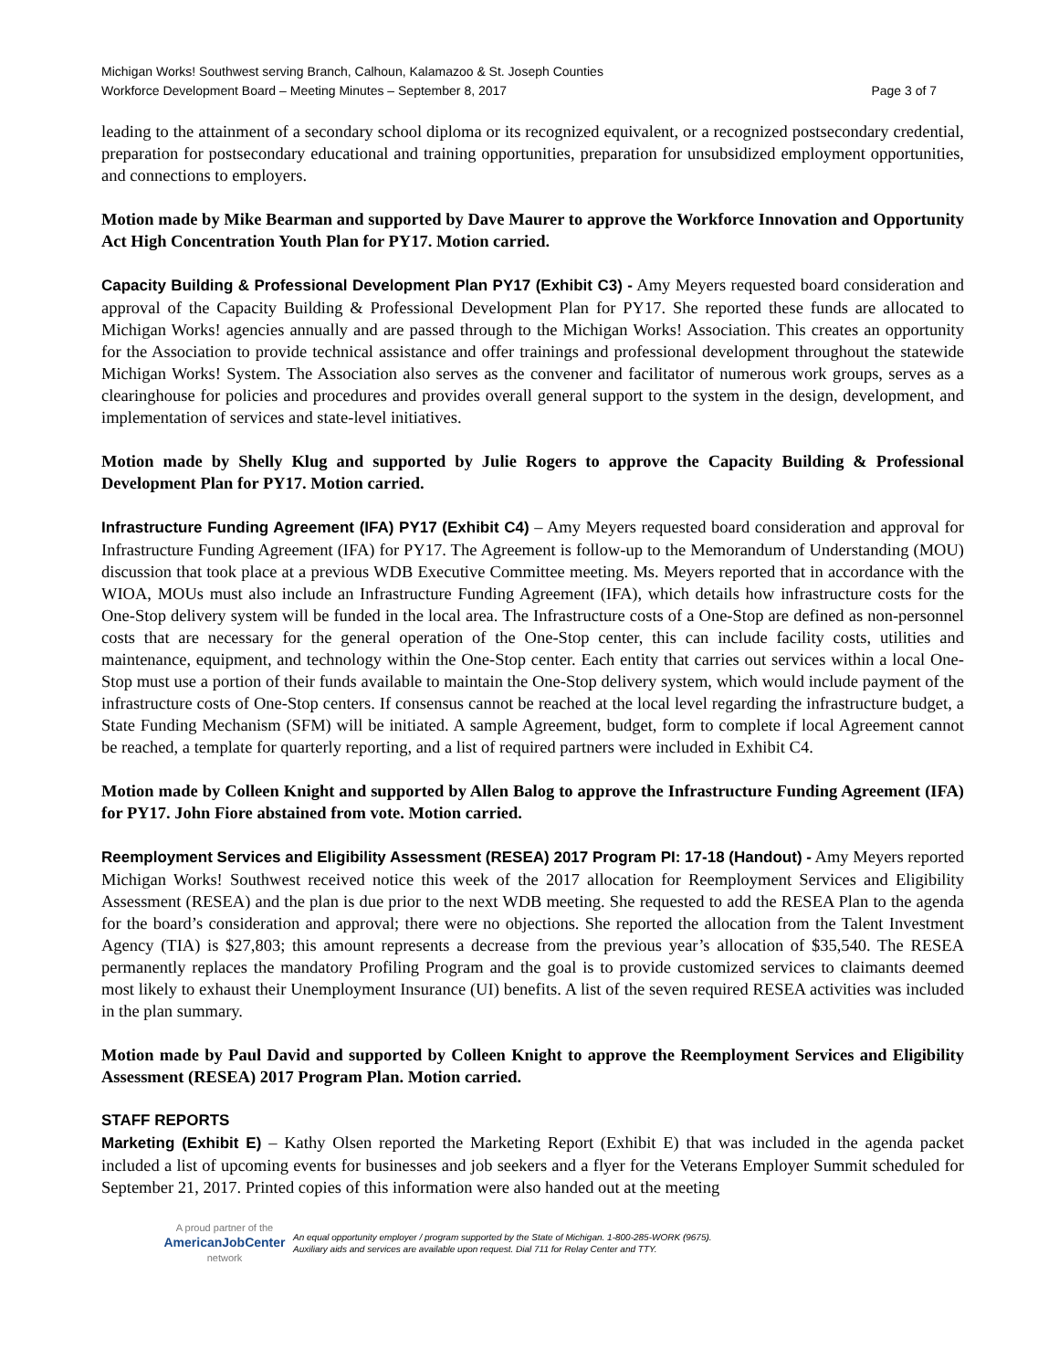Michigan Works! Southwest serving Branch, Calhoun, Kalamazoo & St. Joseph Counties
Workforce Development Board – Meeting Minutes – September 8, 2017 Page 3 of 7
leading to the attainment of a secondary school diploma or its recognized equivalent, or a recognized postsecondary credential, preparation for postsecondary educational and training opportunities, preparation for unsubsidized employment opportunities, and connections to employers.
Motion made by Mike Bearman and supported by Dave Maurer to approve the Workforce Innovation and Opportunity Act High Concentration Youth Plan for PY17. Motion carried.
Capacity Building & Professional Development Plan PY17 (Exhibit C3) - Amy Meyers requested board consideration and approval of the Capacity Building & Professional Development Plan for PY17. She reported these funds are allocated to Michigan Works! agencies annually and are passed through to the Michigan Works! Association. This creates an opportunity for the Association to provide technical assistance and offer trainings and professional development throughout the statewide Michigan Works! System. The Association also serves as the convener and facilitator of numerous work groups, serves as a clearinghouse for policies and procedures and provides overall general support to the system in the design, development, and implementation of services and state-level initiatives.
Motion made by Shelly Klug and supported by Julie Rogers to approve the Capacity Building & Professional Development Plan for PY17. Motion carried.
Infrastructure Funding Agreement (IFA) PY17 (Exhibit C4) – Amy Meyers requested board consideration and approval for Infrastructure Funding Agreement (IFA) for PY17. The Agreement is follow-up to the Memorandum of Understanding (MOU) discussion that took place at a previous WDB Executive Committee meeting. Ms. Meyers reported that in accordance with the WIOA, MOUs must also include an Infrastructure Funding Agreement (IFA), which details how infrastructure costs for the One-Stop delivery system will be funded in the local area. The Infrastructure costs of a One-Stop are defined as non-personnel costs that are necessary for the general operation of the One-Stop center, this can include facility costs, utilities and maintenance, equipment, and technology within the One-Stop center. Each entity that carries out services within a local One-Stop must use a portion of their funds available to maintain the One-Stop delivery system, which would include payment of the infrastructure costs of One-Stop centers. If consensus cannot be reached at the local level regarding the infrastructure budget, a State Funding Mechanism (SFM) will be initiated. A sample Agreement, budget, form to complete if local Agreement cannot be reached, a template for quarterly reporting, and a list of required partners were included in Exhibit C4.
Motion made by Colleen Knight and supported by Allen Balog to approve the Infrastructure Funding Agreement (IFA) for PY17. John Fiore abstained from vote. Motion carried.
Reemployment Services and Eligibility Assessment (RESEA) 2017 Program PI: 17-18 (Handout) - Amy Meyers reported Michigan Works! Southwest received notice this week of the 2017 allocation for Reemployment Services and Eligibility Assessment (RESEA) and the plan is due prior to the next WDB meeting. She requested to add the RESEA Plan to the agenda for the board’s consideration and approval; there were no objections. She reported the allocation from the Talent Investment Agency (TIA) is $27,803; this amount represents a decrease from the previous year’s allocation of $35,540. The RESEA permanently replaces the mandatory Profiling Program and the goal is to provide customized services to claimants deemed most likely to exhaust their Unemployment Insurance (UI) benefits. A list of the seven required RESEA activities was included in the plan summary.
Motion made by Paul David and supported by Colleen Knight to approve the Reemployment Services and Eligibility Assessment (RESEA) 2017 Program Plan. Motion carried.
STAFF REPORTS
Marketing (Exhibit E) – Kathy Olsen reported the Marketing Report (Exhibit E) that was included in the agenda packet included a list of upcoming events for businesses and job seekers and a flyer for the Veterans Employer Summit scheduled for September 21, 2017. Printed copies of this information were also handed out at the meeting
A proud partner of the
AmericanJobCenter
network
An equal opportunity employer / program supported by the State of Michigan. 1-800-285-WORK (9675).
Auxiliary aids and services are available upon request. Dial 711 for Relay Center and TTY.